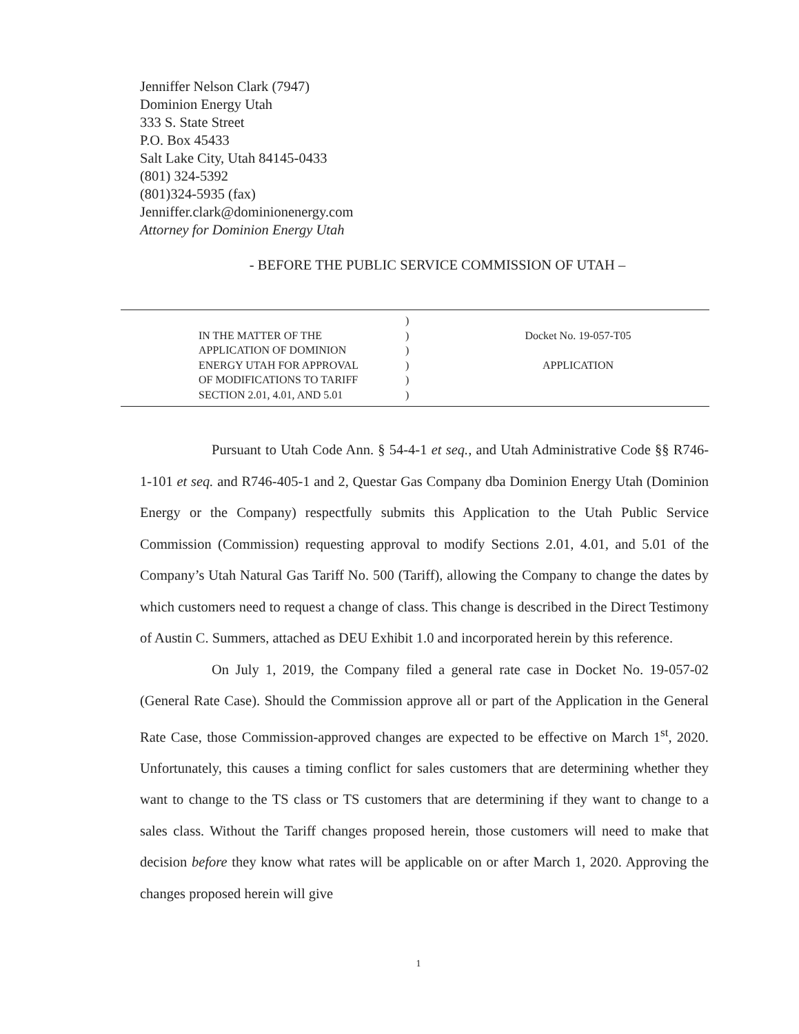Jenniffer Nelson Clark (7947)
Dominion Energy Utah
333 S. State Street
P.O. Box 45433
Salt Lake City, Utah 84145-0433
(801) 324-5392
(801)324-5935 (fax)
Jenniffer.clark@dominionenergy.com
Attorney for Dominion Energy Utah
- BEFORE THE PUBLIC SERVICE COMMISSION OF UTAH –
| | IN THE MATTER OF THE APPLICATION OF DOMINION ENERGY UTAH FOR APPROVAL OF MODIFICATIONS TO TARIFF SECTION 2.01, 4.01, AND 5.01 | ) ) ) ) ) ) | Docket No. 19-057-T05 APPLICATION |
Pursuant to Utah Code Ann. § 54-4-1 et seq., and Utah Administrative Code §§ R746-1-101 et seq. and R746-405-1 and 2, Questar Gas Company dba Dominion Energy Utah (Dominion Energy or the Company) respectfully submits this Application to the Utah Public Service Commission (Commission) requesting approval to modify Sections 2.01, 4.01, and 5.01 of the Company’s Utah Natural Gas Tariff No. 500 (Tariff), allowing the Company to change the dates by which customers need to request a change of class. This change is described in the Direct Testimony of Austin C. Summers, attached as DEU Exhibit 1.0 and incorporated herein by this reference.
On July 1, 2019, the Company filed a general rate case in Docket No. 19-057-02 (General Rate Case). Should the Commission approve all or part of the Application in the General Rate Case, those Commission-approved changes are expected to be effective on March 1<sup>st</sup>, 2020. Unfortunately, this causes a timing conflict for sales customers that are determining whether they want to change to the TS class or TS customers that are determining if they want to change to a sales class. Without the Tariff changes proposed herein, those customers will need to make that decision before they know what rates will be applicable on or after March 1, 2020. Approving the changes proposed herein will give
1